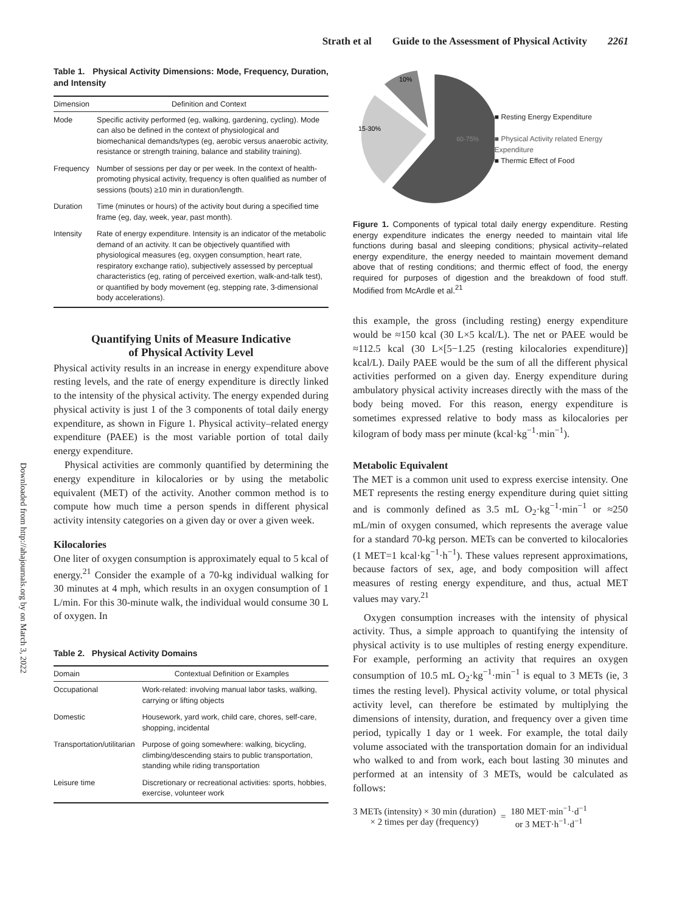Strath et al Guide to the Assessment of Physical Activity 2261
Downloaded from http://ahajournals.org by on March 3, 2022
Table 1. Physical Activity Dimensions: Mode, Frequency, Duration, and Intensity
| Dimension | Definition and Context |
| --- | --- |
| Mode | Specific activity performed (eg, walking, gardening, cycling). Mode can also be defined in the context of physiological and biomechanical demands/types (eg, aerobic versus anaerobic activity, resistance or strength training, balance and stability training). |
| Frequency | Number of sessions per day or per week. In the context of health-promoting physical activity, frequency is often qualified as number of sessions (bouts) ≥10 min in duration/length. |
| Duration | Time (minutes or hours) of the activity bout during a specified time frame (eg, day, week, year, past month). |
| Intensity | Rate of energy expenditure. Intensity is an indicator of the metabolic demand of an activity. It can be objectively quantified with physiological measures (eg, oxygen consumption, heart rate, respiratory exchange ratio), subjectively assessed by perceptual characteristics (eg, rating of perceived exertion, walk-and-talk test), or quantified by body movement (eg, stepping rate, 3-dimensional body accelerations). |
Quantifying Units of Measure Indicative
of Physical Activity Level
Physical activity results in an increase in energy expenditure above resting levels, and the rate of energy expenditure is directly linked to the intensity of the physical activity. The energy expended during physical activity is just 1 of the 3 components of total daily energy expenditure, as shown in Figure 1. Physical activity–related energy expenditure (PAEE) is the most variable portion of total daily energy expenditure.
Physical activities are commonly quantified by determining the energy expenditure in kilocalories or by using the metabolic equivalent (MET) of the activity. Another common method is to compute how much time a person spends in different physical activity intensity categories on a given day or over a given week.
Kilocalories
One liter of oxygen consumption is approximately equal to 5 kcal of energy.<sup>21</sup> Consider the example of a 70-kg individual walking for 30 minutes at 4 mph, which results in an oxygen consumption of 1 L/min. For this 30-minute walk, the individual would consume 30 L of oxygen. In
Table 2. Physical Activity Domains
| Domain | Contextual Definition or Examples |
| --- | --- |
| Occupational | Work-related: involving manual labor tasks, walking, carrying or lifting objects |
| Domestic | Housework, yard work, child care, chores, self-care, shopping, incidental |
| Transportation/utilitarian | Purpose of going somewhere: walking, bicycling, climbing/descending stairs to public transportation, standing while riding transportation |
| Leisure time | Discretionary or recreational activities: sports, hobbies, exercise, volunteer work |
10%
15-30%
60-75%
■ Resting Energy Expenditure
■ Physical Activity related Energy Expenditure
■ Thermic Effect of Food
Figure 1. Components of typical total daily energy expenditure. Resting energy expenditure indicates the energy needed to maintain vital life functions during basal and sleeping conditions; physical activity–related energy expenditure, the energy needed to maintain movement demand above that of resting conditions; and thermic effect of food, the energy required for purposes of digestion and the breakdown of food stuff. Modified from McArdle et al.<sup>21</sup>
this example, the gross (including resting) energy expenditure would be ≈150 kcal (30 L×5 kcal/L). The net or PAEE would be ≈112.5 kcal (30 L×[5−1.25 (resting kilocalories expenditure)] kcal/L). Daily PAEE would be the sum of all the different physical activities performed on a given day. Energy expenditure during ambulatory physical activity increases directly with the mass of the body being moved. For this reason, energy expenditure is sometimes expressed relative to body mass as kilocalories per kilogram of body mass per minute (kcal·kg<sup>−1</sup>·min<sup>−1</sup>).
Metabolic Equivalent
The MET is a common unit used to express exercise intensity. One MET represents the resting energy expenditure during quiet sitting and is commonly defined as 3.5 mL O<sub>2</sub>·kg<sup>−1</sup>·min<sup>−1</sup> or ≈250 mL/min of oxygen consumed, which represents the average value for a standard 70-kg person. METs can be converted to kilocalories (1 MET=1 kcal·kg<sup>−1</sup>·h<sup>−1</sup>). These values represent approximations, because factors of sex, age, and body composition will affect measures of resting energy expenditure, and thus, actual MET values may vary.<sup>21</sup>
Oxygen consumption increases with the intensity of physical activity. Thus, a simple approach to quantifying the intensity of physical activity is to use multiples of resting energy expenditure. For example, performing an activity that requires an oxygen consumption of 10.5 mL O<sub>2</sub>·kg<sup>−1</sup>·min<sup>−1</sup> is equal to 3 METs (ie, 3 times the resting level). Physical activity volume, or total physical activity level, can therefore be estimated by multiplying the dimensions of intensity, duration, and frequency over a given time period, typically 1 day or 1 week. For example, the total daily volume associated with the transportation domain for an individual who walked to and from work, each bout lasting 30 minutes and performed at an intensity of 3 METs, would be calculated as follows:
3 METs (intensity) × 30 min (duration)
× 2 times per day (frequency)
=
180 MET·min<sup>−1</sup>·d<sup>−1</sup>
or 3 MET·h<sup>−1</sup>·d<sup>−1</sup>